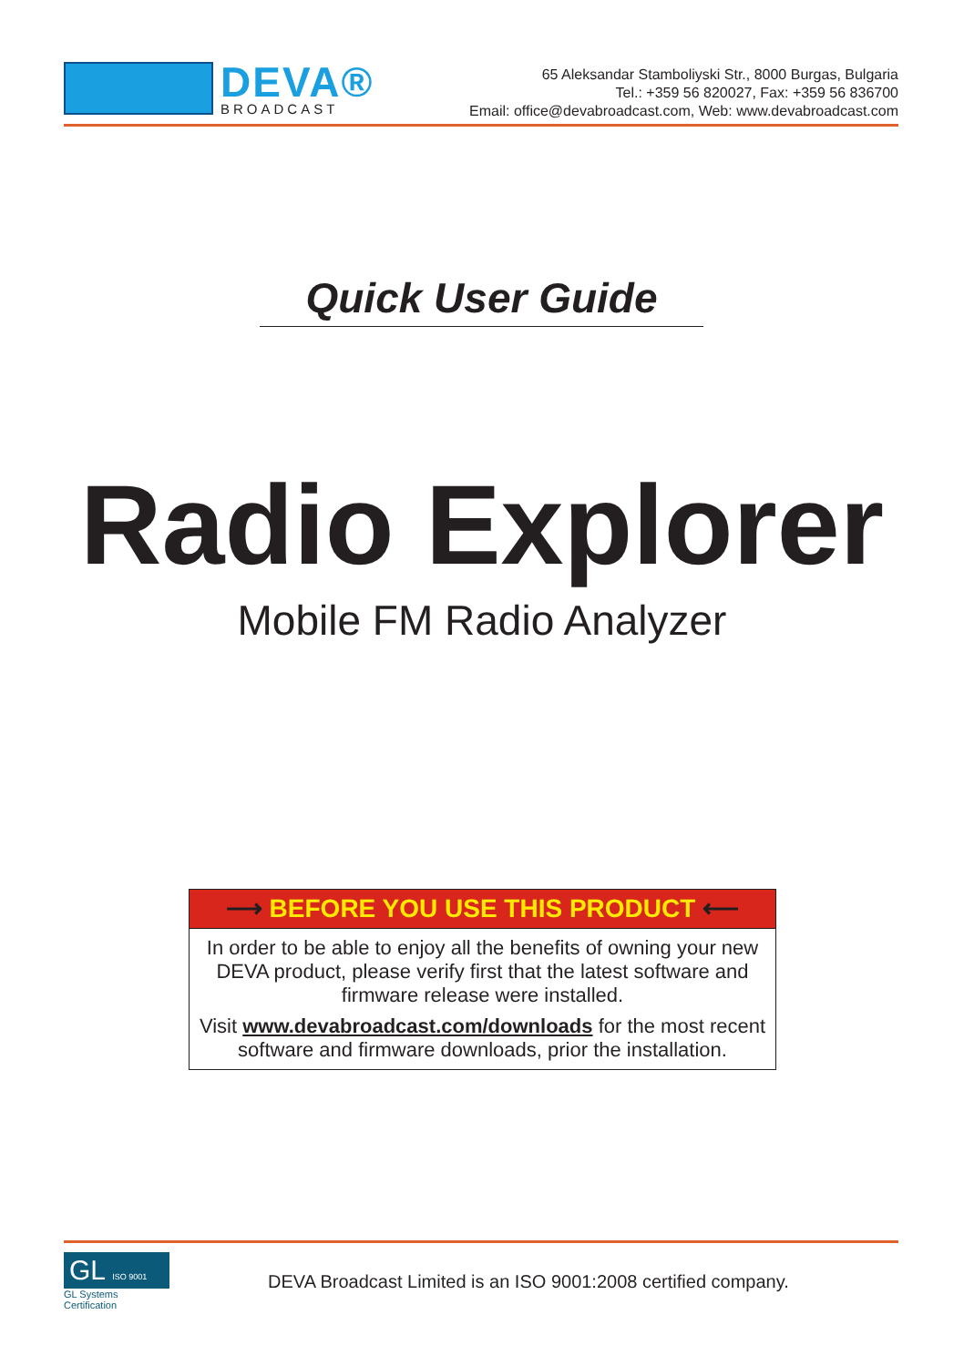DEVA®
BROADCAST
65 Aleksandar Stamboliyski Str., 8000 Burgas, Bulgaria
Tel.: +359 56 820027, Fax: +359 56 836700
Email: office@devabroadcast.com, Web: www.devabroadcast.com
Quick User Guide
Radio Explorer
Mobile FM Radio Analyzer
⟶ BEFORE YOU USE THIS PRODUCT ⟵
In order to be able to enjoy all the benefits of owning your new DEVA product, please verify first that the latest software and firmware release were installed.
Visit www.devabroadcast.com/downloads for the most recent software and firmware downloads, prior the installation.
GL ISO 9001
GL Systems Certification
DEVA Broadcast Limited is an ISO 9001:2008 certified company.